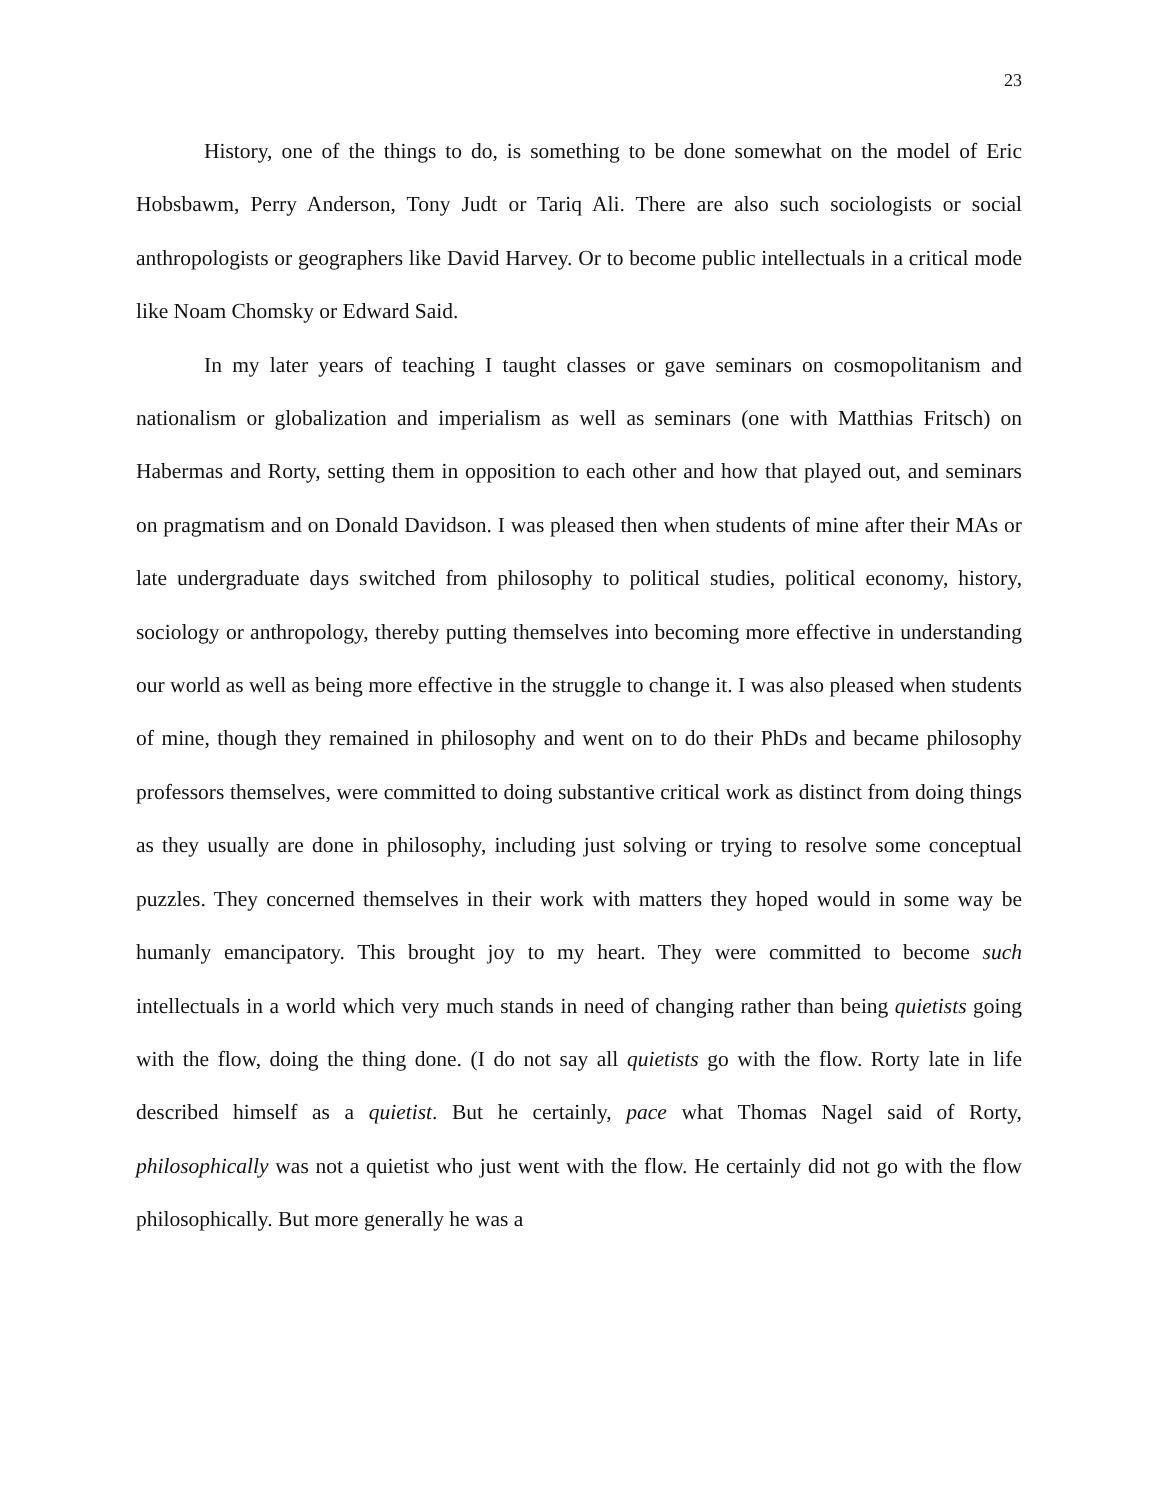23
History, one of the things to do, is something to be done somewhat on the model of Eric Hobsbawm, Perry Anderson, Tony Judt or Tariq Ali. There are also such sociologists or social anthropologists or geographers like David Harvey. Or to become public intellectuals in a critical mode like Noam Chomsky or Edward Said.
In my later years of teaching I taught classes or gave seminars on cosmopolitanism and nationalism or globalization and imperialism as well as seminars (one with Matthias Fritsch) on Habermas and Rorty, setting them in opposition to each other and how that played out, and seminars on pragmatism and on Donald Davidson. I was pleased then when students of mine after their MAs or late undergraduate days switched from philosophy to political studies, political economy, history, sociology or anthropology, thereby putting themselves into becoming more effective in understanding our world as well as being more effective in the struggle to change it. I was also pleased when students of mine, though they remained in philosophy and went on to do their PhDs and became philosophy professors themselves, were committed to doing substantive critical work as distinct from doing things as they usually are done in philosophy, including just solving or trying to resolve some conceptual puzzles. They concerned themselves in their work with matters they hoped would in some way be humanly emancipatory. This brought joy to my heart. They were committed to become such intellectuals in a world which very much stands in need of changing rather than being quietists going with the flow, doing the thing done. (I do not say all quietists go with the flow. Rorty late in life described himself as a quietist. But he certainly, pace what Thomas Nagel said of Rorty, philosophically was not a quietist who just went with the flow. He certainly did not go with the flow philosophically. But more generally he was a